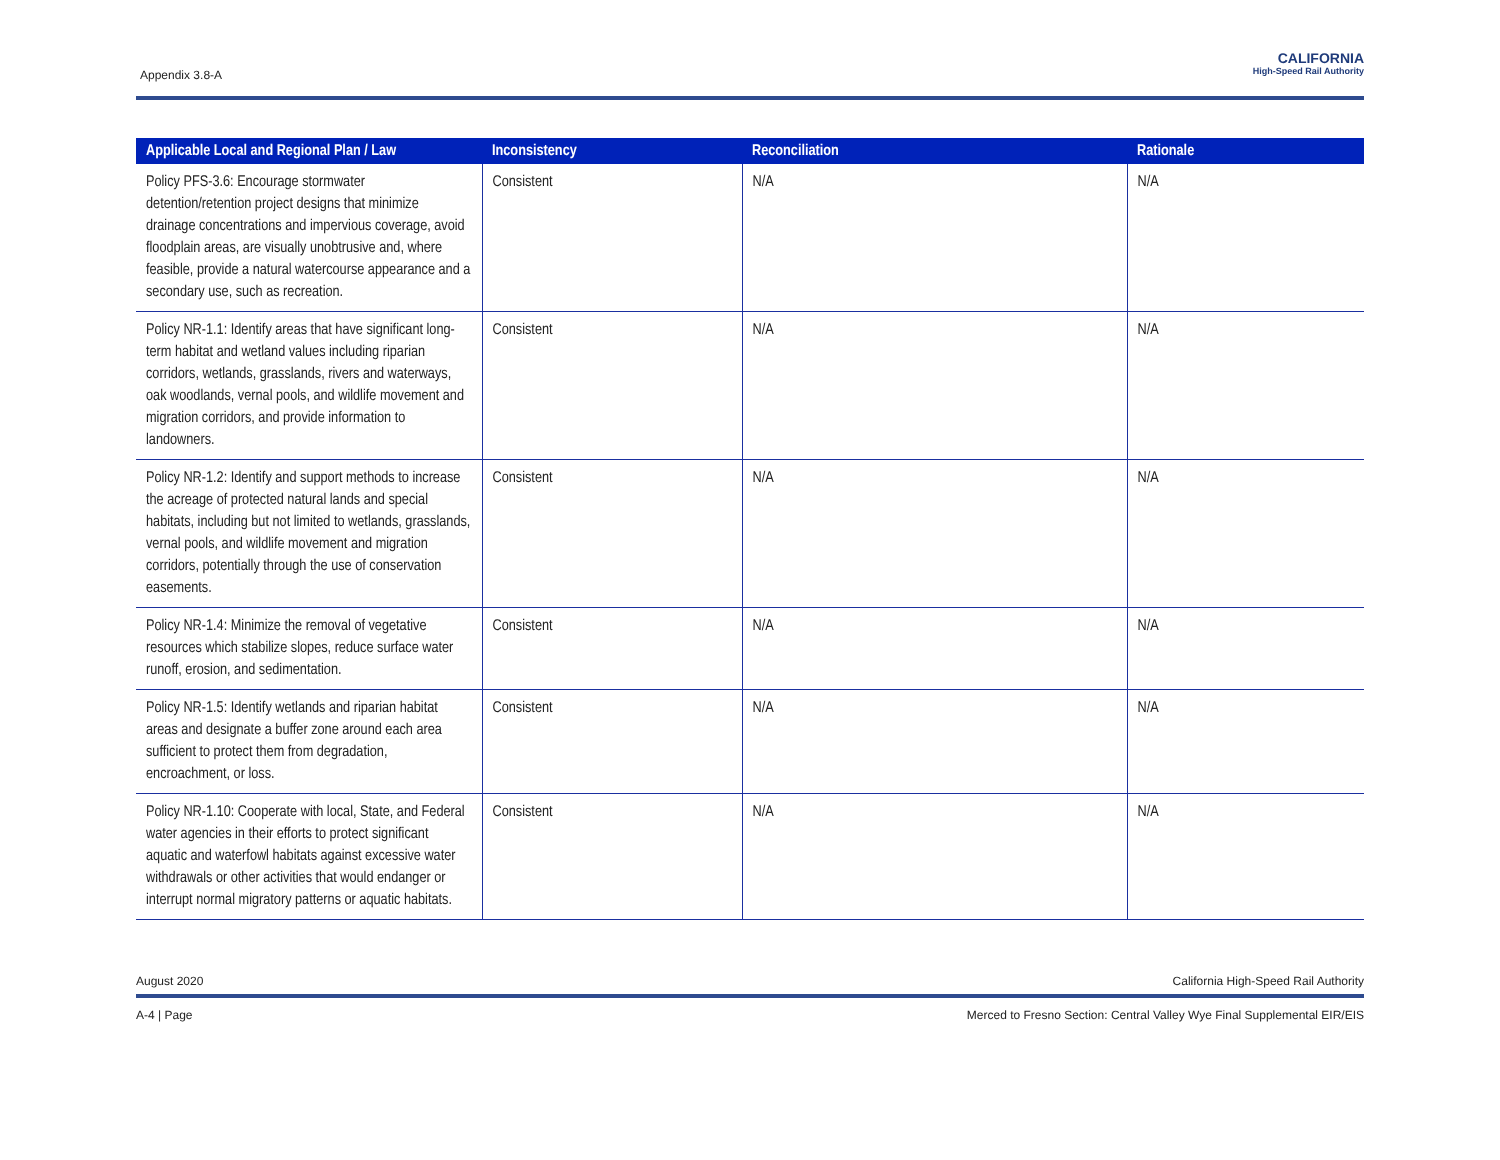Appendix 3.8-A
CALIFORNIA
High-Speed Rail Authority
| Applicable Local and Regional Plan / Law | Inconsistency | Reconciliation | Rationale |
| --- | --- | --- | --- |
| Policy PFS-3.6: Encourage stormwater detention/retention project designs that minimize drainage concentrations and impervious coverage, avoid floodplain areas, are visually unobtrusive and, where feasible, provide a natural watercourse appearance and a secondary use, such as recreation. | Consistent | N/A | N/A |
| Policy NR-1.1: Identify areas that have significant long-term habitat and wetland values including riparian corridors, wetlands, grasslands, rivers and waterways, oak woodlands, vernal pools, and wildlife movement and migration corridors, and provide information to landowners. | Consistent | N/A | N/A |
| Policy NR-1.2: Identify and support methods to increase the acreage of protected natural lands and special habitats, including but not limited to wetlands, grasslands, vernal pools, and wildlife movement and migration corridors, potentially through the use of conservation easements. | Consistent | N/A | N/A |
| Policy NR-1.4: Minimize the removal of vegetative resources which stabilize slopes, reduce surface water runoff, erosion, and sedimentation. | Consistent | N/A | N/A |
| Policy NR-1.5: Identify wetlands and riparian habitat areas and designate a buffer zone around each area sufficient to protect them from degradation, encroachment, or loss. | Consistent | N/A | N/A |
| Policy NR-1.10: Cooperate with local, State, and Federal water agencies in their efforts to protect significant aquatic and waterfowl habitats against excessive water withdrawals or other activities that would endanger or interrupt normal migratory patterns or aquatic habitats. | Consistent | N/A | N/A |
August 2020 California High-Speed Rail Authority
A-4 | Page Merced to Fresno Section: Central Valley Wye Final Supplemental EIR/EIS